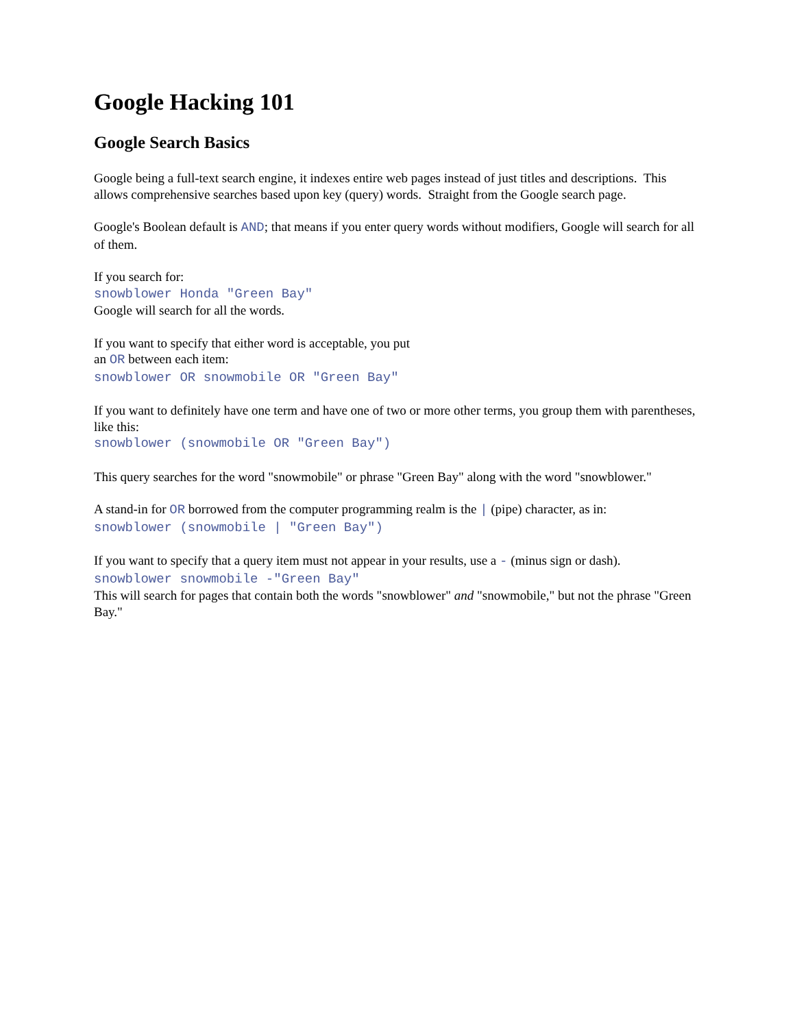Google Hacking 101
Google Search Basics
Google being a full-text search engine, it indexes entire web pages instead of just titles and descriptions. This allows comprehensive searches based upon key (query) words. Straight from the Google search page.
Google's Boolean default is AND; that means if you enter query words without modifiers, Google will search for all of them.
If you search for:
snowblower Honda "Green Bay"
Google will search for all the words.
If you want to specify that either word is acceptable, you put
an OR between each item:
snowblower OR snowmobile OR "Green Bay"
If you want to definitely have one term and have one of two or more other terms, you group them with parentheses, like this:
snowblower (snowmobile OR "Green Bay")
This query searches for the word "snowmobile" or phrase "Green Bay" along with the word "snowblower."
A stand-in for OR borrowed from the computer programming realm is the | (pipe) character, as in:
snowblower (snowmobile | "Green Bay")
If you want to specify that a query item must not appear in your results, use a - (minus sign or dash).
snowblower snowmobile -"Green Bay"
This will search for pages that contain both the words "snowblower" and "snowmobile," but not the phrase "Green Bay."